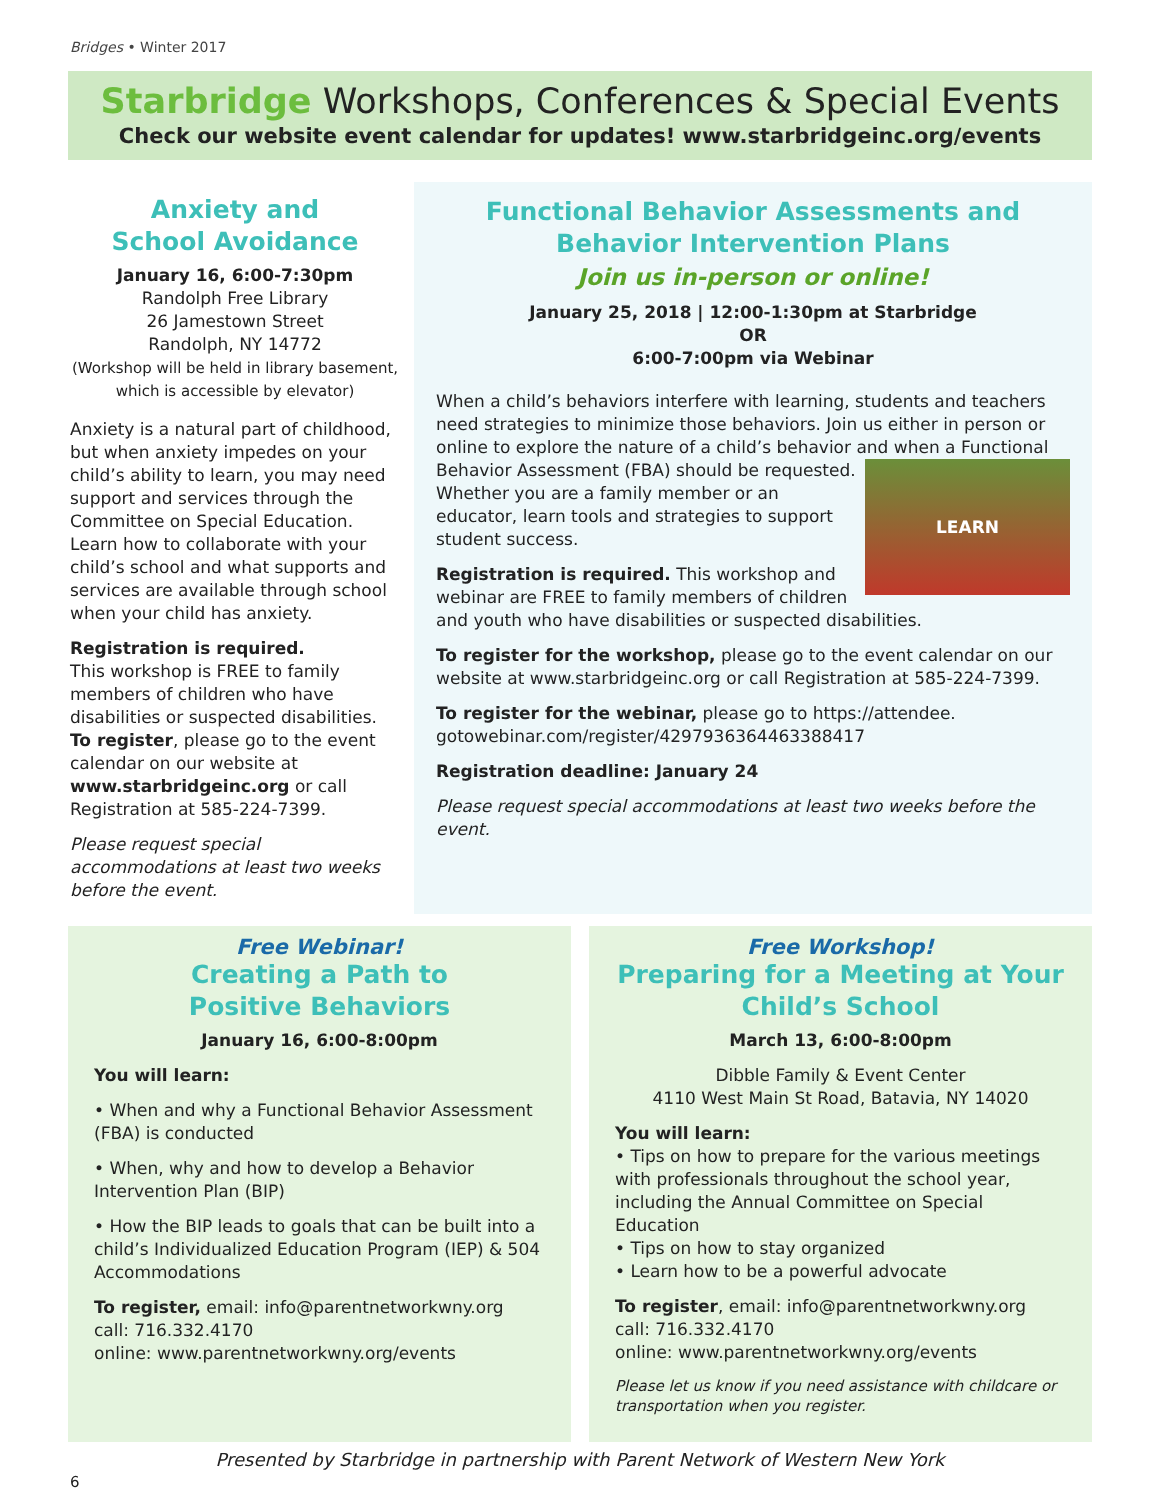Bridges • Winter 2017
Starbridge Workshops, Conferences & Special Events
Check our website event calendar for updates! www.starbridgeinc.org/events
Anxiety and
School Avoidance
January 16, 6:00-7:30pm
Randolph Free Library
26 Jamestown Street
Randolph, NY 14772
(Workshop will be held in library basement, which is accessible by elevator)
Anxiety is a natural part of childhood, but when anxiety impedes on your child’s ability to learn, you may need support and services through the Committee on Special Education. Learn how to collaborate with your child’s school and what supports and services are available through school when your child has anxiety.
Registration is required.
This workshop is FREE to family members of children who have disabilities or suspected disabilities. To register, please go to the event calendar on our website at www.starbridgeinc.org or call Registration at 585-224-7399.
Please request special accommodations at least two weeks before the event.
Functional Behavior Assessments and
Behavior Intervention Plans
Join us in-person or online!
January 25, 2018 | 12:00-1:30pm at Starbridge
OR
6:00-7:00pm via Webinar
When a child’s behaviors interfere with learning, students and teachers need strategies to minimize those behaviors. Join us either in person or online to explore the nature of a child’s behavior and when a Functional Behavior Assessment (FBA) LEARN should be requested. Whether you are a family member or an educator, learn tools and strategies to support student success.
Registration is required. This workshop and webinar are FREE to family members of children and youth who have disabilities or suspected disabilities.
To register for the workshop, please go to the event calendar on our website at www.starbridgeinc.org or call Registration at 585-224-7399.
To register for the webinar, please go to https://attendee. gotowebinar.com/register/4297936364463388417
Registration deadline: January 24
Please request special accommodations at least two weeks before the event.
Free Webinar!
Creating a Path to
Positive Behaviors
January 16, 6:00-8:00pm
You will learn:
• When and why a Functional Behavior Assessment (FBA) is conducted
• When, why and how to develop a Behavior Intervention Plan (BIP)
• How the BIP leads to goals that can be built into a child’s Individualized Education Program (IEP) & 504 Accommodations
To register, email: info@parentnetworkwny.org
call: 716.332.4170
online: www.parentnetworkwny.org/events
Free Workshop!
Preparing for a Meeting at Your
Child’s School
March 13, 6:00-8:00pm
Dibble Family & Event Center
4110 West Main St Road, Batavia, NY 14020
You will learn:
• Tips on how to prepare for the various meetings with professionals throughout the school year, including the Annual Committee on Special Education
• Tips on how to stay organized
• Learn how to be a powerful advocate
To register, email: info@parentnetworkwny.org
call: 716.332.4170
online: www.parentnetworkwny.org/events
Please let us know if you need assistance with childcare or transportation when you register.
Presented by Starbridge in partnership with Parent Network of Western New York
6